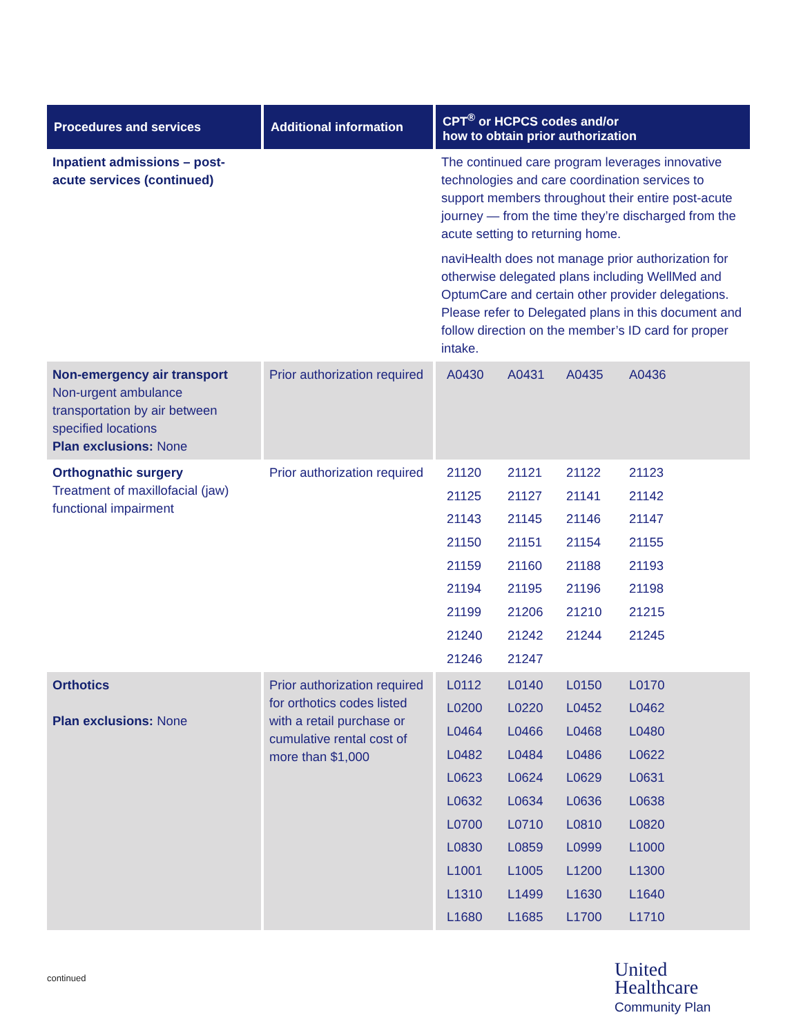| Procedures and services | Additional information | CPT<sup>®</sup> or HCPCS codes and/or how to obtain prior authorization |
| --- | --- | --- |
| Inpatient admissions – post-acute services (continued) | | The continued care program leverages innovative technologies and care coordination services to support members throughout their entire post-acute journey — from the time they’re discharged from the acute setting to returning home. naviHealth does not manage prior authorization for otherwise delegated plans including WellMed and OptumCare and certain other provider delegations. Please refer to Delegated plans in this document and follow direction on the member’s ID card for proper intake. |
| Non-emergency air transport Non-urgent ambulance transportation by air between specified locations Plan exclusions: None | Prior authorization required | A0430 A0431 A0435 A0436 |
| Orthognathic surgery Treatment of maxillofacial (jaw) functional impairment | Prior authorization required | 21120 21121 21122 21123 21125 21127 21141 21142 21143 21145 21146 21147 21150 21151 21154 21155 21159 21160 21188 21193 21194 21195 21196 21198 21199 21206 21210 21215 21240 21242 21244 21245 21246 21247 |
| Orthotics Plan exclusions: None | Prior authorization required for orthotics codes listed with a retail purchase or cumulative rental cost of more than $1,000 | L0112 L0140 L0150 L0170 L0200 L0220 L0452 L0462 L0464 L0466 L0468 L0480 L0482 L0484 L0486 L0622 L0623 L0624 L0629 L0631 L0632 L0634 L0636 L0638 L0700 L0710 L0810 L0820 L0830 L0859 L0999 L1000 L1001 L1005 L1200 L1300 L1310 L1499 L1630 L1640 L1680 L1685 L1700 L1710 |
continued
United
Healthcare
Community Plan